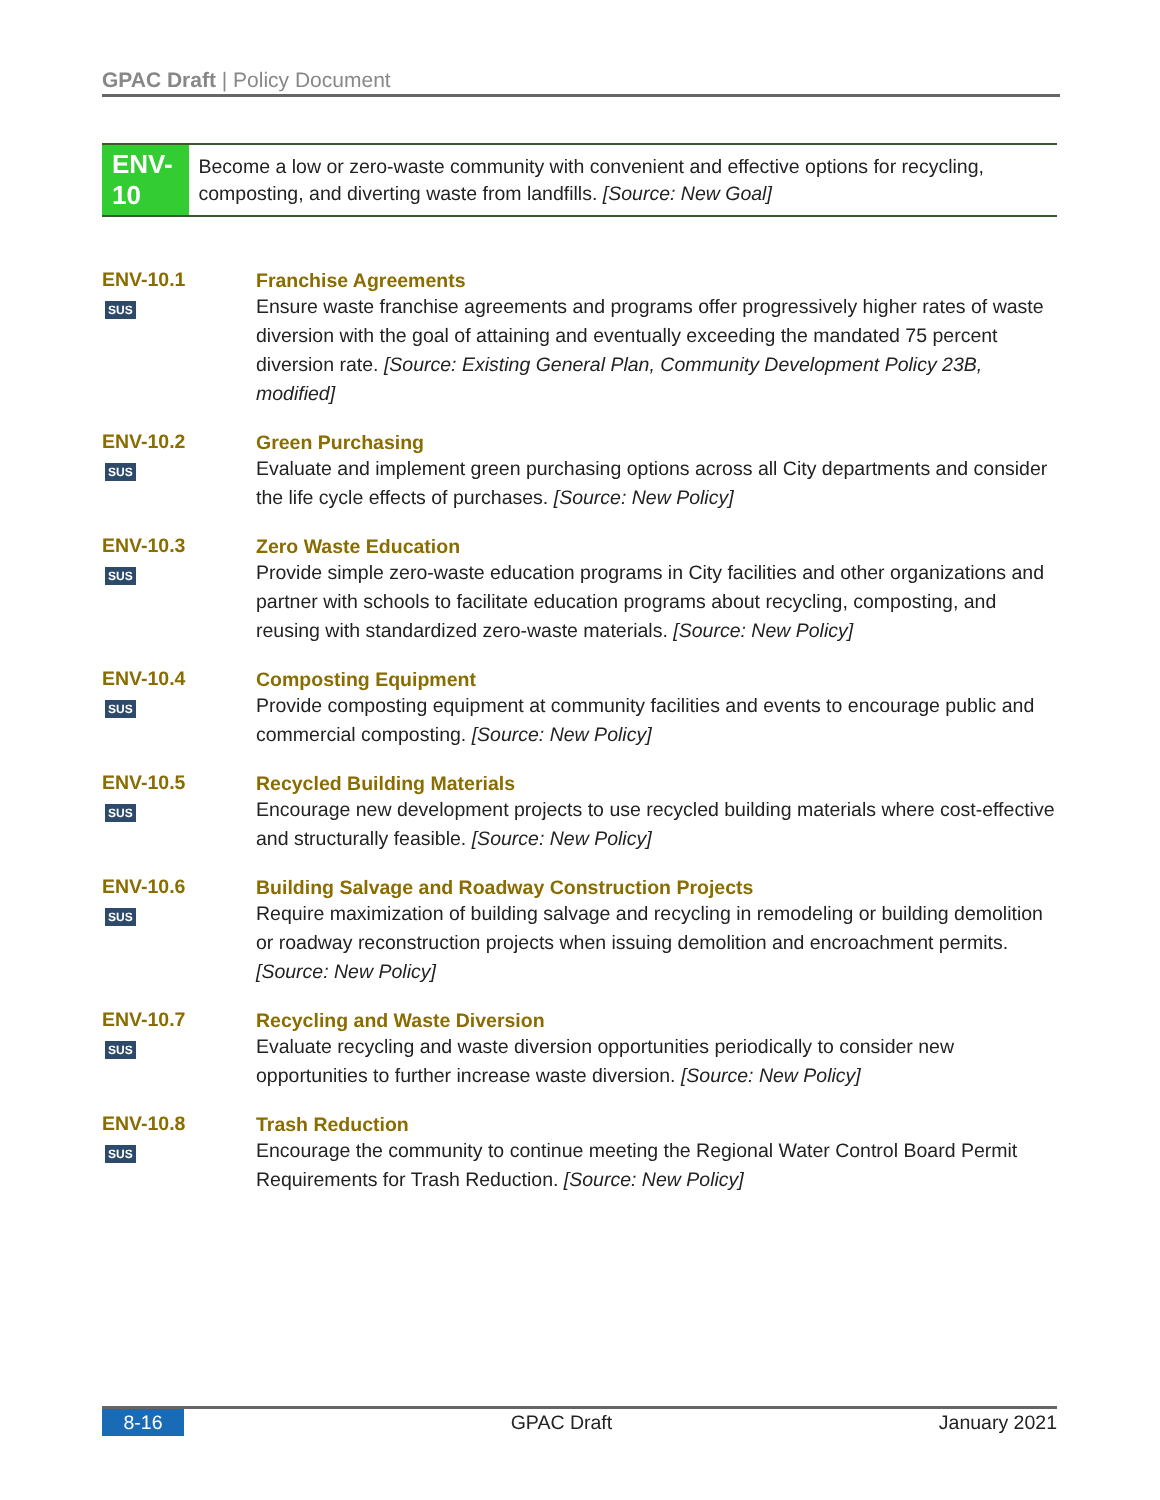GPAC Draft | Policy Document
ENV-10
Become a low or zero-waste community with convenient and effective options for recycling, composting, and diverting waste from landfills. [Source: New Goal]
ENV-10.1
SUS
Franchise Agreements
Ensure waste franchise agreements and programs offer progressively higher rates of waste diversion with the goal of attaining and eventually exceeding the mandated 75 percent diversion rate. [Source: Existing General Plan, Community Development Policy 23B, modified]
ENV-10.2
SUS
Green Purchasing
Evaluate and implement green purchasing options across all City departments and consider the life cycle effects of purchases. [Source: New Policy]
ENV-10.3
SUS
Zero Waste Education
Provide simple zero-waste education programs in City facilities and other organizations and partner with schools to facilitate education programs about recycling, composting, and reusing with standardized zero-waste materials. [Source: New Policy]
ENV-10.4
SUS
Composting Equipment
Provide composting equipment at community facilities and events to encourage public and commercial composting. [Source: New Policy]
ENV-10.5
SUS
Recycled Building Materials
Encourage new development projects to use recycled building materials where cost-effective and structurally feasible. [Source: New Policy]
ENV-10.6
SUS
Building Salvage and Roadway Construction Projects
Require maximization of building salvage and recycling in remodeling or building demolition or roadway reconstruction projects when issuing demolition and encroachment permits. [Source: New Policy]
ENV-10.7
SUS
Recycling and Waste Diversion
Evaluate recycling and waste diversion opportunities periodically to consider new opportunities to further increase waste diversion. [Source: New Policy]
ENV-10.8
SUS
Trash Reduction
Encourage the community to continue meeting the Regional Water Control Board Permit Requirements for Trash Reduction. [Source: New Policy]
8-16 GPAC Draft January 2021